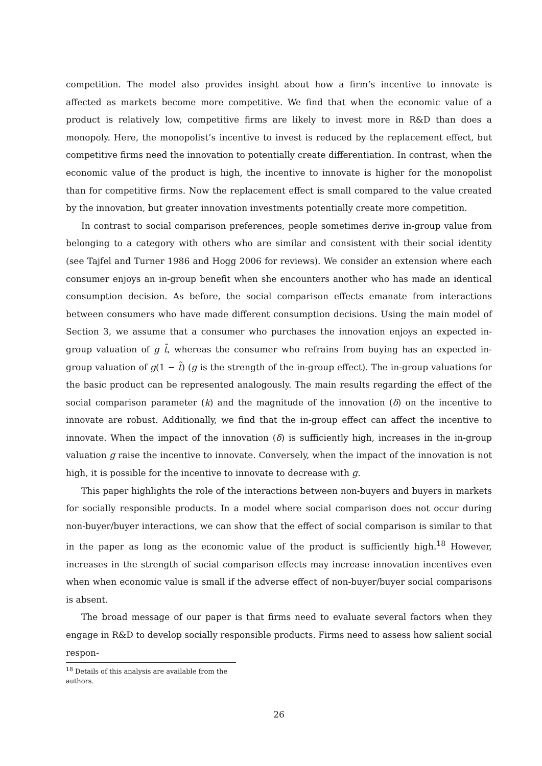competition. The model also provides insight about how a firm’s incentive to innovate is affected as markets become more competitive. We find that when the economic value of a product is relatively low, competitive firms are likely to invest more in R&D than does a monopoly. Here, the monopolist’s incentive to invest is reduced by the replacement effect, but competitive firms need the innovation to potentially create differentiation. In contrast, when the economic value of the product is high, the incentive to innovate is higher for the monopolist than for competitive firms. Now the replacement effect is small compared to the value created by the innovation, but greater innovation investments potentially create more competition.
In contrast to social comparison preferences, people sometimes derive in-group value from belonging to a category with others who are similar and consistent with their social identity (see Tajfel and Turner 1986 and Hogg 2006 for reviews). We consider an extension where each consumer enjoys an in-group benefit when she encounters another who has made an identical consumption decision. As before, the social comparison effects emanate from interactions between consumers who have made different consumption decisions. Using the main model of Section 3, we assume that a consumer who purchases the innovation enjoys an expected in-group valuation of g t̃, whereas the consumer who refrains from buying has an expected in-group valuation of g(1 − t̃) (g is the strength of the in-group effect). The in-group valuations for the basic product can be represented analogously. The main results regarding the effect of the social comparison parameter (k) and the magnitude of the innovation (δ) on the incentive to innovate are robust. Additionally, we find that the in-group effect can affect the incentive to innovate. When the impact of the innovation (δ) is sufficiently high, increases in the in-group valuation g raise the incentive to innovate. Conversely, when the impact of the innovation is not high, it is possible for the incentive to innovate to decrease with g.
This paper highlights the role of the interactions between non-buyers and buyers in markets for socially responsible products. In a model where social comparison does not occur during non-buyer/buyer interactions, we can show that the effect of social comparison is similar to that in the paper as long as the economic value of the product is sufficiently high.<sup>18</sup> However, increases in the strength of social comparison effects may increase innovation incentives even when when economic value is small if the adverse effect of non-buyer/buyer social comparisons is absent.
The broad message of our paper is that firms need to evaluate several factors when they engage in R&D to develop socially responsible products. Firms need to assess how salient social respon-
<sup>18</sup> Details of this analysis are available from the authors.
26